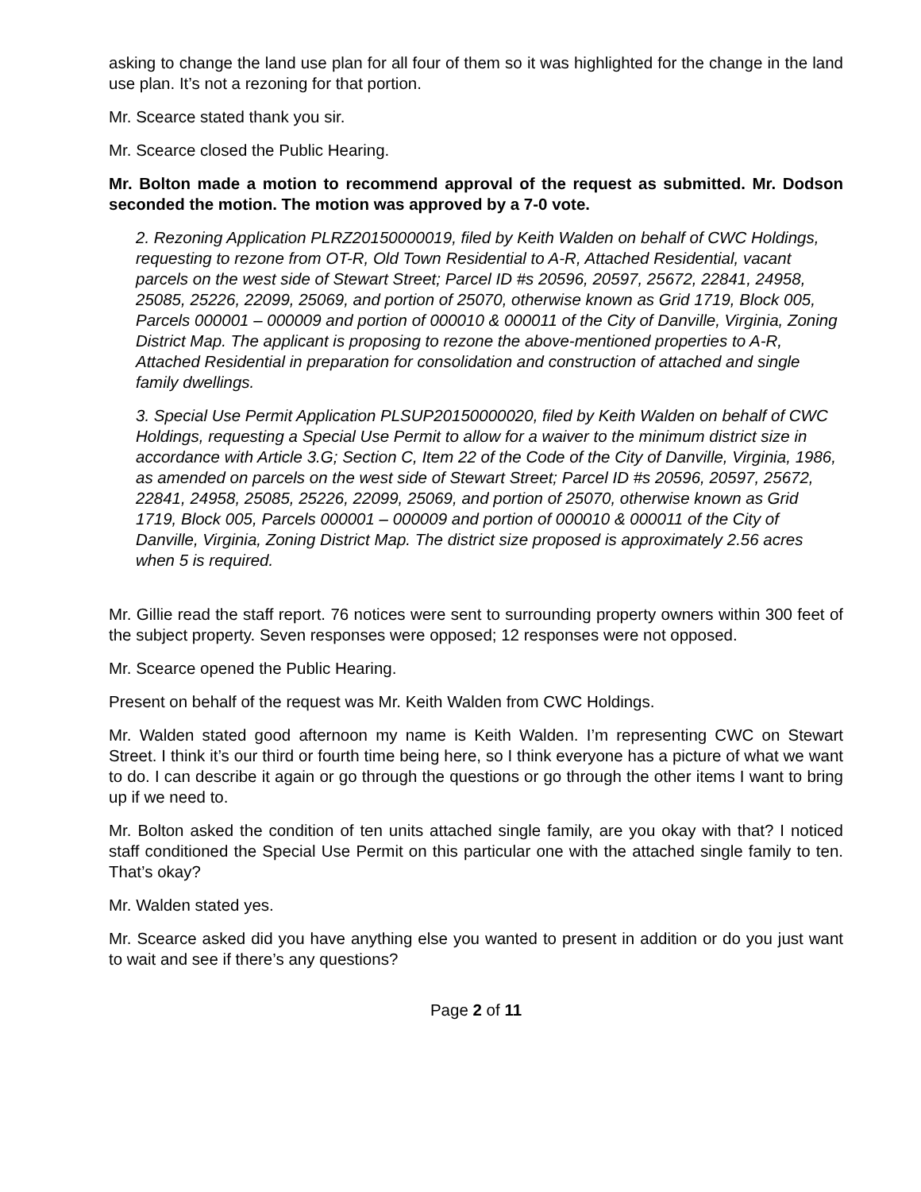asking to change the land use plan for all four of them so it was highlighted for the change in the land use plan. It’s not a rezoning for that portion.
Mr. Scearce stated thank you sir.
Mr. Scearce closed the Public Hearing.
Mr. Bolton made a motion to recommend approval of the request as submitted. Mr. Dodson seconded the motion. The motion was approved by a 7-0 vote.
2. Rezoning Application PLRZ20150000019, filed by Keith Walden on behalf of CWC Holdings, requesting to rezone from OT-R, Old Town Residential to A-R, Attached Residential, vacant parcels on the west side of Stewart Street; Parcel ID #s 20596, 20597, 25672, 22841, 24958, 25085, 25226, 22099, 25069, and portion of 25070, otherwise known as Grid 1719, Block 005, Parcels 000001 – 000009 and portion of 000010 & 000011 of the City of Danville, Virginia, Zoning District Map. The applicant is proposing to rezone the above-mentioned properties to A-R, Attached Residential in preparation for consolidation and construction of attached and single family dwellings.
3. Special Use Permit Application PLSUP20150000020, filed by Keith Walden on behalf of CWC Holdings, requesting a Special Use Permit to allow for a waiver to the minimum district size in accordance with Article 3.G; Section C, Item 22 of the Code of the City of Danville, Virginia, 1986, as amended on parcels on the west side of Stewart Street; Parcel ID #s 20596, 20597, 25672, 22841, 24958, 25085, 25226, 22099, 25069, and portion of 25070, otherwise known as Grid 1719, Block 005, Parcels 000001 – 000009 and portion of 000010 & 000011 of the City of Danville, Virginia, Zoning District Map. The district size proposed is approximately 2.56 acres when 5 is required.
Mr. Gillie read the staff report. 76 notices were sent to surrounding property owners within 300 feet of the subject property. Seven responses were opposed; 12 responses were not opposed.
Mr. Scearce opened the Public Hearing.
Present on behalf of the request was Mr. Keith Walden from CWC Holdings.
Mr. Walden stated good afternoon my name is Keith Walden. I’m representing CWC on Stewart Street. I think it’s our third or fourth time being here, so I think everyone has a picture of what we want to do. I can describe it again or go through the questions or go through the other items I want to bring up if we need to.
Mr. Bolton asked the condition of ten units attached single family, are you okay with that? I noticed staff conditioned the Special Use Permit on this particular one with the attached single family to ten. That’s okay?
Mr. Walden stated yes.
Mr. Scearce asked did you have anything else you wanted to present in addition or do you just want to wait and see if there’s any questions?
Page 2 of 11